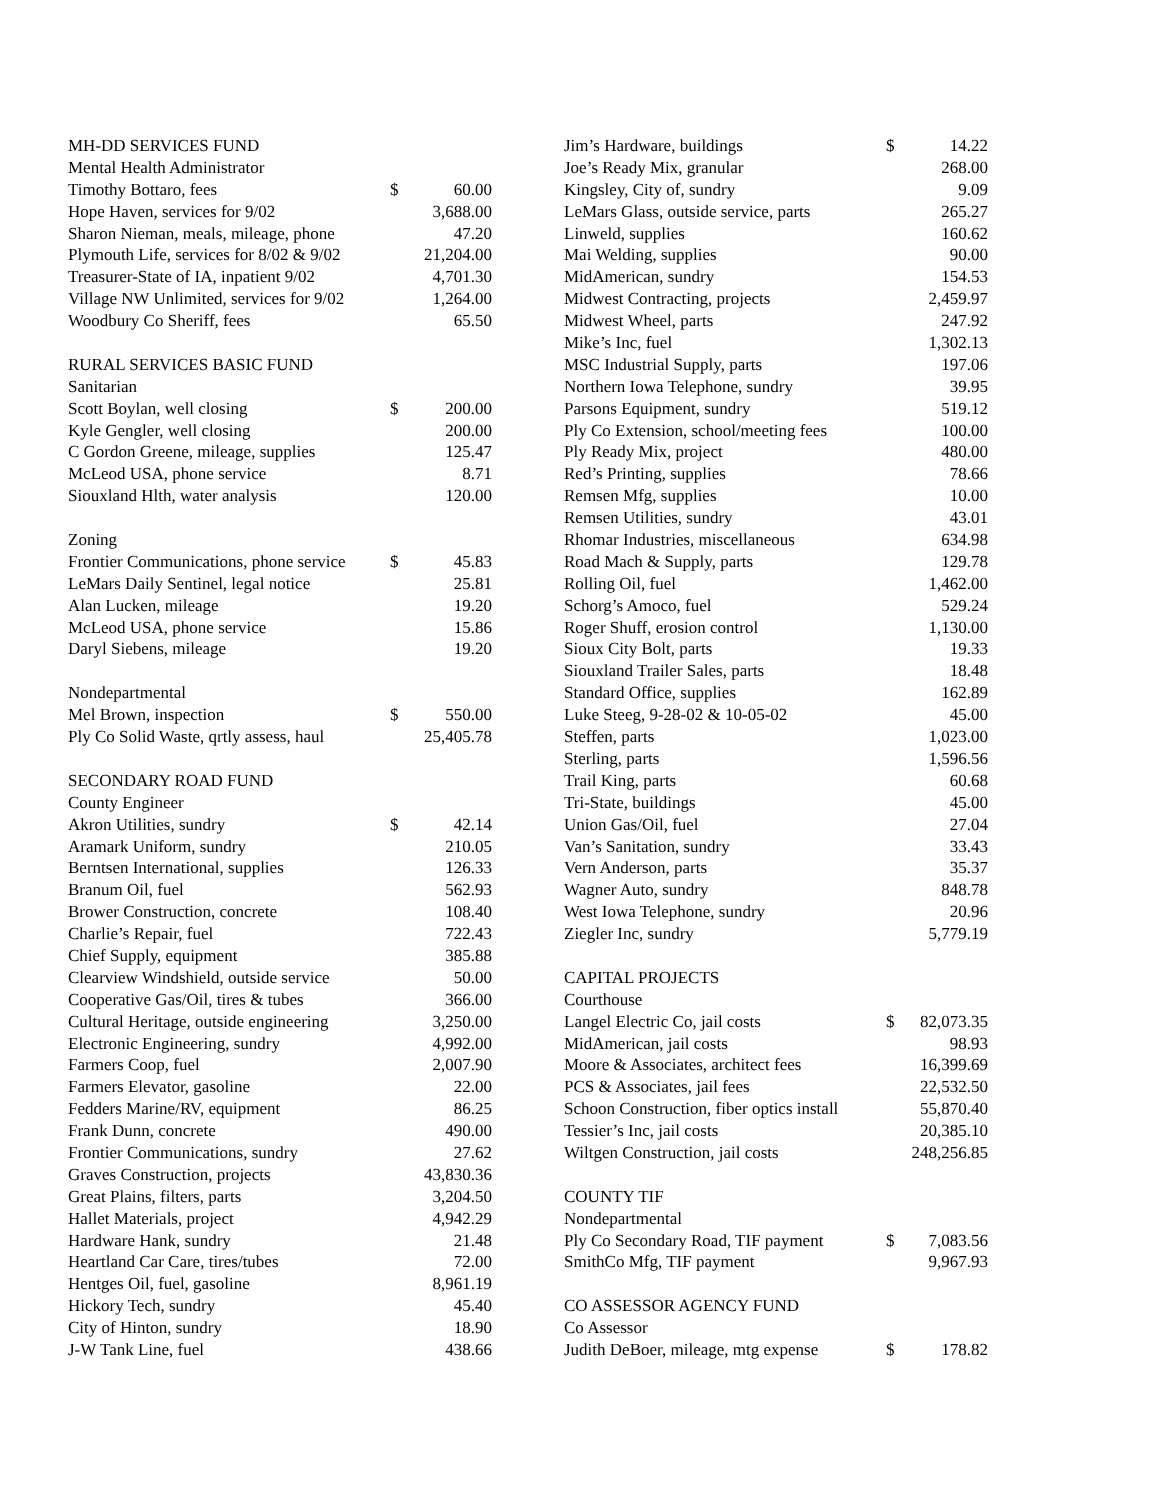| MH-DD SERVICES FUND | | |
| Mental Health Administrator | | |
| Timothy Bottaro, fees | $ | 60.00 |
| Hope Haven, services for 9/02 | | 3,688.00 |
| Sharon Nieman, meals, mileage, phone | | 47.20 |
| Plymouth Life, services for 8/02 & 9/02 | | 21,204.00 |
| Treasurer-State of IA, inpatient 9/02 | | 4,701.30 |
| Village NW Unlimited, services for 9/02 | | 1,264.00 |
| Woodbury Co Sheriff, fees | | 65.50 |
| RURAL SERVICES BASIC FUND | | |
| Sanitarian | | |
| Scott Boylan, well closing | $ | 200.00 |
| Kyle Gengler, well closing | | 200.00 |
| C Gordon Greene, mileage, supplies | | 125.47 |
| McLeod USA, phone service | | 8.71 |
| Siouxland Hlth, water analysis | | 120.00 |
| Zoning | | |
| Frontier Communications, phone service | $ | 45.83 |
| LeMars Daily Sentinel, legal notice | | 25.81 |
| Alan Lucken, mileage | | 19.20 |
| McLeod USA, phone service | | 15.86 |
| Daryl Siebens, mileage | | 19.20 |
| Nondepartmental | | |
| Mel Brown, inspection | $ | 550.00 |
| Ply Co Solid Waste, qrtly assess, haul | | 25,405.78 |
| SECONDARY ROAD FUND | | |
| County Engineer | | |
| Akron Utilities, sundry | $ | 42.14 |
| Aramark Uniform, sundry | | 210.05 |
| Berntsen International, supplies | | 126.33 |
| Branum Oil, fuel | | 562.93 |
| Brower Construction, concrete | | 108.40 |
| Charlie’s Repair, fuel | | 722.43 |
| Chief Supply, equipment | | 385.88 |
| Clearview Windshield, outside service | | 50.00 |
| Cooperative Gas/Oil, tires & tubes | | 366.00 |
| Cultural Heritage, outside engineering | | 3,250.00 |
| Electronic Engineering, sundry | | 4,992.00 |
| Farmers Coop, fuel | | 2,007.90 |
| Farmers Elevator, gasoline | | 22.00 |
| Fedders Marine/RV, equipment | | 86.25 |
| Frank Dunn, concrete | | 490.00 |
| Frontier Communications, sundry | | 27.62 |
| Graves Construction, projects | | 43,830.36 |
| Great Plains, filters, parts | | 3,204.50 |
| Hallet Materials, project | | 4,942.29 |
| Hardware Hank, sundry | | 21.48 |
| Heartland Car Care, tires/tubes | | 72.00 |
| Hentges Oil, fuel, gasoline | | 8,961.19 |
| Hickory Tech, sundry | | 45.40 |
| City of Hinton, sundry | | 18.90 |
| J-W Tank Line, fuel | | 438.66 |
| Jim’s Hardware, buildings | $ | 14.22 |
| Joe’s Ready Mix, granular | | 268.00 |
| Kingsley, City of, sundry | | 9.09 |
| LeMars Glass, outside service, parts | | 265.27 |
| Linweld, supplies | | 160.62 |
| Mai Welding, supplies | | 90.00 |
| MidAmerican, sundry | | 154.53 |
| Midwest Contracting, projects | | 2,459.97 |
| Midwest Wheel, parts | | 247.92 |
| Mike’s Inc, fuel | | 1,302.13 |
| MSC Industrial Supply, parts | | 197.06 |
| Northern Iowa Telephone, sundry | | 39.95 |
| Parsons Equipment, sundry | | 519.12 |
| Ply Co Extension, school/meeting fees | | 100.00 |
| Ply Ready Mix, project | | 480.00 |
| Red’s Printing, supplies | | 78.66 |
| Remsen Mfg, supplies | | 10.00 |
| Remsen Utilities, sundry | | 43.01 |
| Rhomar Industries, miscellaneous | | 634.98 |
| Road Mach & Supply, parts | | 129.78 |
| Rolling Oil, fuel | | 1,462.00 |
| Schorg’s Amoco, fuel | | 529.24 |
| Roger Shuff, erosion control | | 1,130.00 |
| Sioux City Bolt, parts | | 19.33 |
| Siouxland Trailer Sales, parts | | 18.48 |
| Standard Office, supplies | | 162.89 |
| Luke Steeg, 9-28-02 & 10-05-02 | | 45.00 |
| Steffen, parts | | 1,023.00 |
| Sterling, parts | | 1,596.56 |
| Trail King, parts | | 60.68 |
| Tri-State, buildings | | 45.00 |
| Union Gas/Oil, fuel | | 27.04 |
| Van’s Sanitation, sundry | | 33.43 |
| Vern Anderson, parts | | 35.37 |
| Wagner Auto, sundry | | 848.78 |
| West Iowa Telephone, sundry | | 20.96 |
| Ziegler Inc, sundry | | 5,779.19 |
| CAPITAL PROJECTS | | |
| Courthouse | | |
| Langel Electric Co, jail costs | $ | 82,073.35 |
| MidAmerican, jail costs | | 98.93 |
| Moore & Associates, architect fees | | 16,399.69 |
| PCS & Associates, jail fees | | 22,532.50 |
| Schoon Construction, fiber optics install | | 55,870.40 |
| Tessier’s Inc, jail costs | | 20,385.10 |
| Wiltgen Construction, jail costs | | 248,256.85 |
| COUNTY TIF | | |
| Nondepartmental | | |
| Ply Co Secondary Road, TIF payment | $ | 7,083.56 |
| SmithCo Mfg, TIF payment | | 9,967.93 |
| CO ASSESSOR AGENCY FUND | | |
| Co Assessor | | |
| Judith DeBoer, mileage, mtg expense | $ | 178.82 |